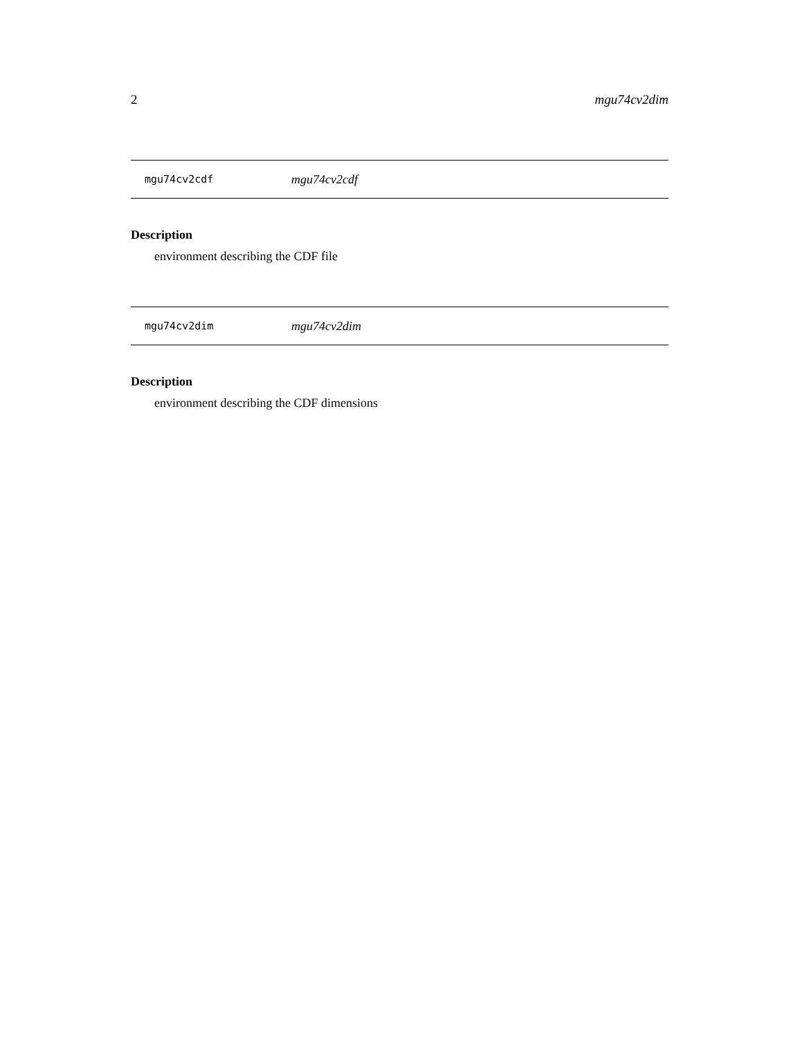2 mgu74cv2dim
mgu74cv2cdf mgu74cv2cdf
Description
environment describing the CDF file
mgu74cv2dim mgu74cv2dim
Description
environment describing the CDF dimensions